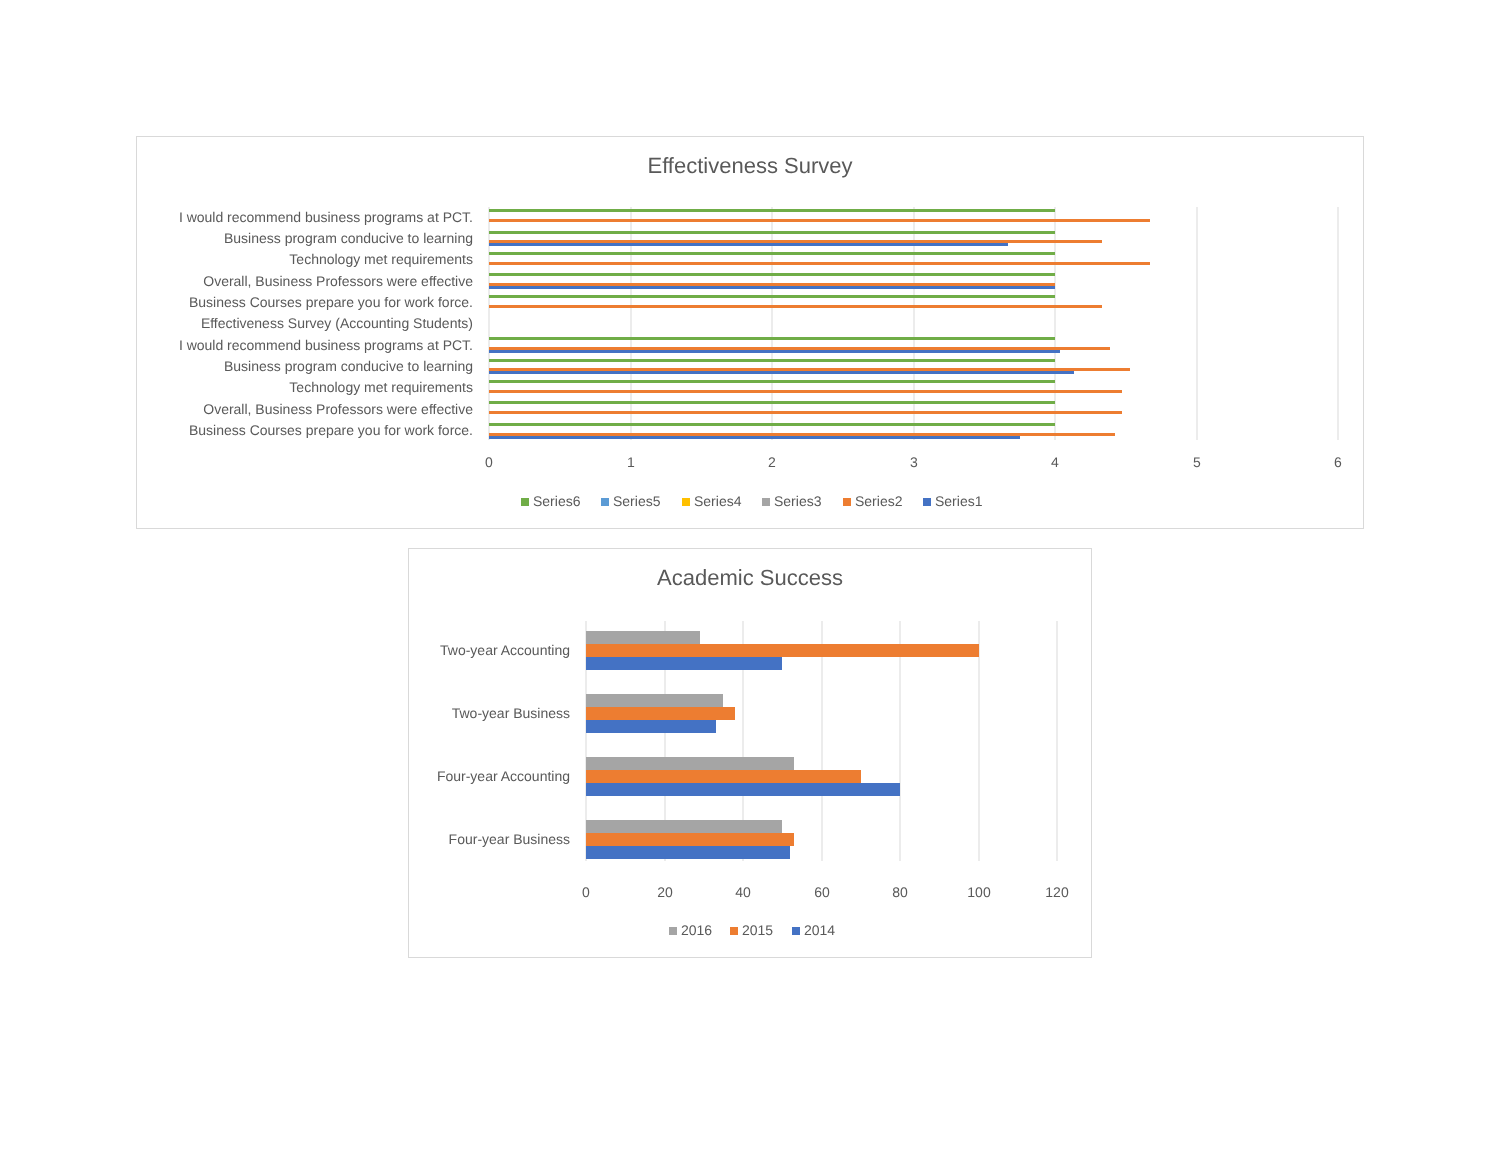Effectiveness Survey
I would recommend business programs at PCT.
Business program conducive to learning
Technology met requirements
Overall, Business Professors were effective
Business Courses prepare you for work force.
Effectiveness Survey (Accounting Students)
I would recommend business programs at PCT.
Business program conducive to learning
Technology met requirements
Overall, Business Professors were effective
Business Courses prepare you for work force.
0
1
2
3
4
5
6
Series6
Series5
Series4
Series3
Series2
Series1
Academic Success
Two-year Accounting
Two-year Business
Four-year Accounting
Four-year Business
0
20
40
60
80
100
120
2016
2015
2014